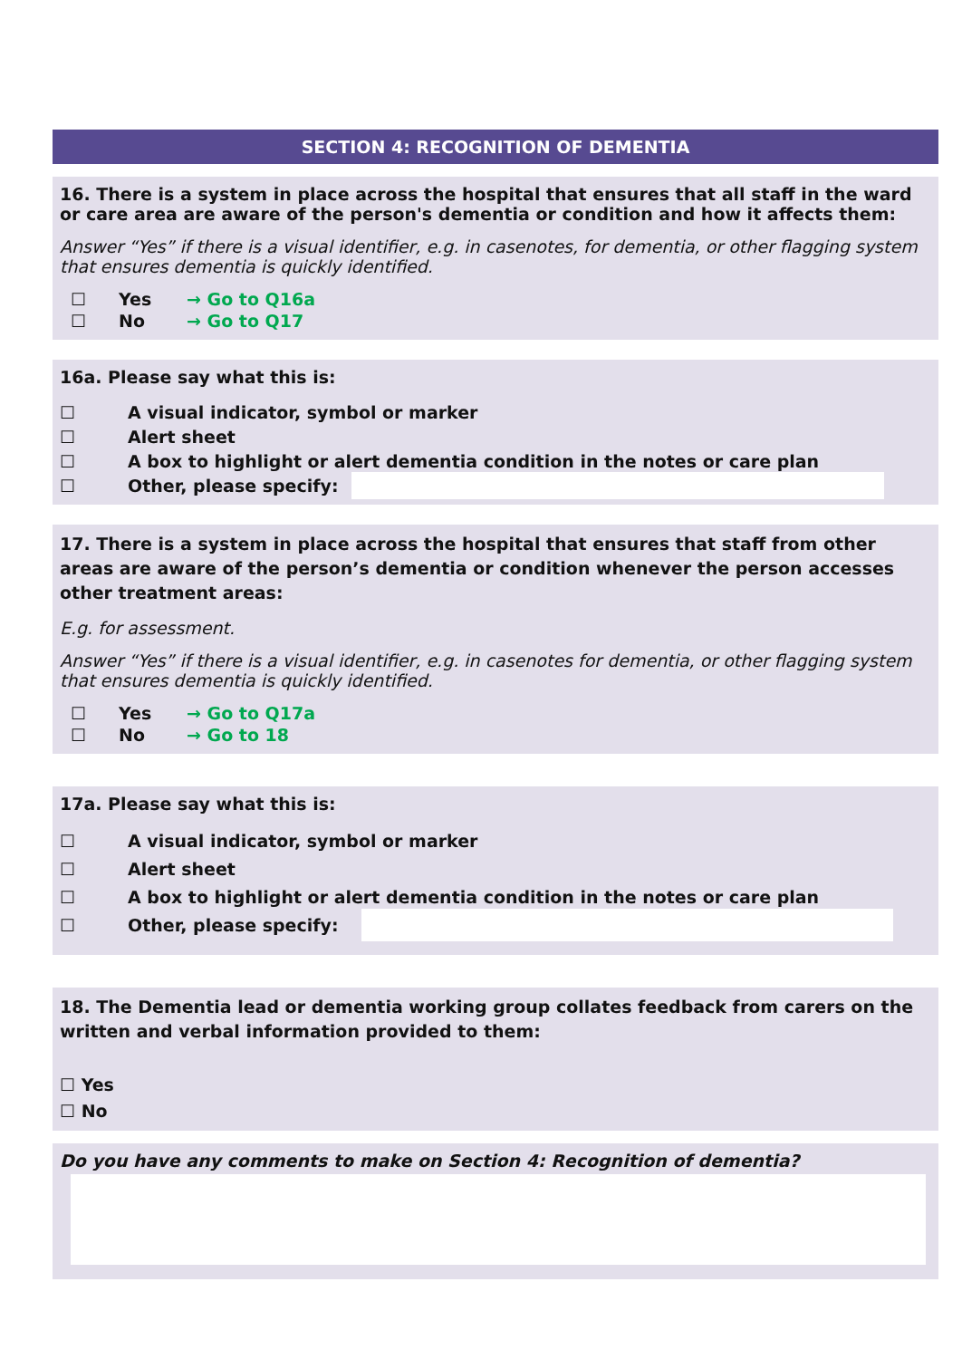SECTION 4: RECOGNITION OF DEMENTIA
16. There is a system in place across the hospital that ensures that all staff in the ward or care area are aware of the person's dementia or condition and how it affects them:
Answer “Yes” if there is a visual identifier, e.g. in casenotes, for dementia, or other flagging system that ensures dementia is quickly identified.
☐ Yes → Go to Q16a
☐ No → Go to Q17
16a. Please say what this is:
☐ A visual indicator, symbol or marker
☐ Alert sheet
☐ A box to highlight or alert dementia condition in the notes or care plan
☐ Other, please specify:
17. There is a system in place across the hospital that ensures that staff from other areas are aware of the person’s dementia or condition whenever the person accesses other treatment areas:
E.g. for assessment.
Answer “Yes” if there is a visual identifier, e.g. in casenotes for dementia, or other flagging system that ensures dementia is quickly identified.
☐ Yes → Go to Q17a
☐ No → Go to 18
17a. Please say what this is:
☐ A visual indicator, symbol or marker
☐ Alert sheet
☐ A box to highlight or alert dementia condition in the notes or care plan
☐ Other, please specify:
18. The Dementia lead or dementia working group collates feedback from carers on the written and verbal information provided to them:
☐ Yes
☐ No
Do you have any comments to make on Section 4: Recognition of dementia?